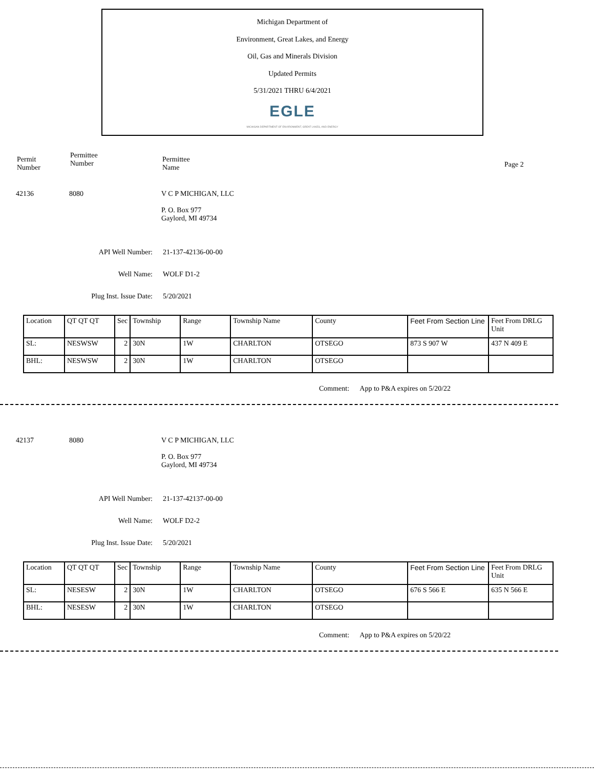Michigan Department of
Environment, Great Lakes, and Energy
Oil, Gas and Minerals Division
Updated Permits
5/31/2021 THRU 6/4/2021
EGLE
MICHIGAN DEPARTMENT OF ENVIRONMENT, GREAT LAKES, AND ENERGY
Permit
Number
Permittee
Number
Permittee
Name
Page 2
42136 8080 V C P MICHIGAN, LLC
P. O. Box 977
Gaylord, MI 49734
API Well Number: 21-137-42136-00-00
Well Name: WOLF D1-2
Plug Inst. Issue Date: 5/20/2021
| Location | QT QT QT | Sec | Township | Range | Township Name | County | Feet From Section Line | Feet From DRLG Unit |
| SL: | NESWSW | 2 | 30N | 1W | CHARLTON | OTSEGO | 873 S 907 W | 437 N 409 E |
| BHL: | NESWSW | 2 | 30N | 1W | CHARLTON | OTSEGO | | |
Comment: App to P&A expires on 5/20/22
42137 8080 V C P MICHIGAN, LLC
P. O. Box 977
Gaylord, MI 49734
API Well Number: 21-137-42137-00-00
Well Name: WOLF D2-2
Plug Inst. Issue Date: 5/20/2021
| Location | QT QT QT | Sec | Township | Range | Township Name | County | Feet From Section Line | Feet From DRLG Unit |
| SL: | NESESW | 2 | 30N | 1W | CHARLTON | OTSEGO | 676 S 566 E | 635 N 566 E |
| BHL: | NESESW | 2 | 30N | 1W | CHARLTON | OTSEGO | | |
Comment: App to P&A expires on 5/20/22